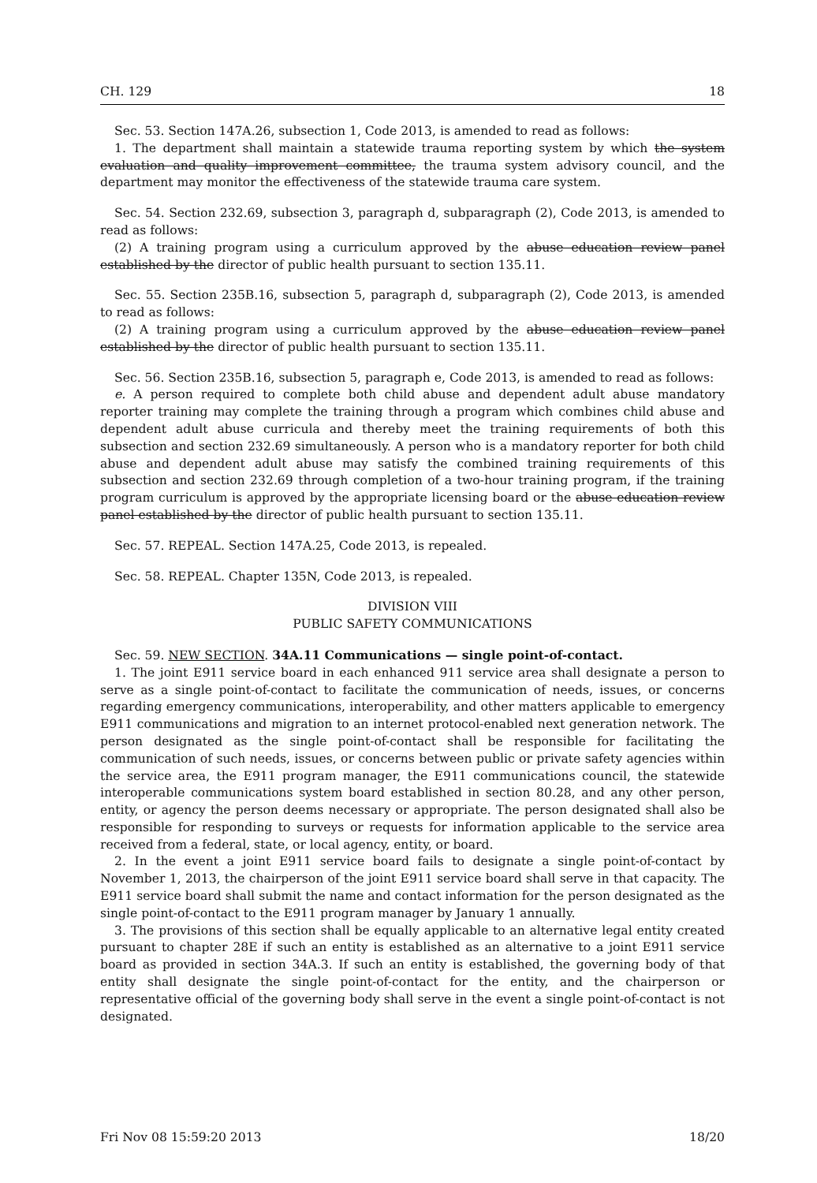CH. 129 18
Sec. 53. Section 147A.26, subsection 1, Code 2013, is amended to read as follows:
1. The department shall maintain a statewide trauma reporting system by which the system evaluation and quality improvement committee, the trauma system advisory council, and the department may monitor the effectiveness of the statewide trauma care system.
Sec. 54. Section 232.69, subsection 3, paragraph d, subparagraph (2), Code 2013, is amended to read as follows:
(2) A training program using a curriculum approved by the abuse education review panel established by the director of public health pursuant to section 135.11.
Sec. 55. Section 235B.16, subsection 5, paragraph d, subparagraph (2), Code 2013, is amended to read as follows:
(2) A training program using a curriculum approved by the abuse education review panel established by the director of public health pursuant to section 135.11.
Sec. 56. Section 235B.16, subsection 5, paragraph e, Code 2013, is amended to read as follows:
e. A person required to complete both child abuse and dependent adult abuse mandatory reporter training may complete the training through a program which combines child abuse and dependent adult abuse curricula and thereby meet the training requirements of both this subsection and section 232.69 simultaneously. A person who is a mandatory reporter for both child abuse and dependent adult abuse may satisfy the combined training requirements of this subsection and section 232.69 through completion of a two-hour training program, if the training program curriculum is approved by the appropriate licensing board or the abuse education review panel established by the director of public health pursuant to section 135.11.
Sec. 57. REPEAL. Section 147A.25, Code 2013, is repealed.
Sec. 58. REPEAL. Chapter 135N, Code 2013, is repealed.
DIVISION VIII
PUBLIC SAFETY COMMUNICATIONS
Sec. 59. NEW SECTION. 34A.11 Communications — single point-of-contact.
1. The joint E911 service board in each enhanced 911 service area shall designate a person to serve as a single point-of-contact to facilitate the communication of needs, issues, or concerns regarding emergency communications, interoperability, and other matters applicable to emergency E911 communications and migration to an internet protocol-enabled next generation network. The person designated as the single point-of-contact shall be responsible for facilitating the communication of such needs, issues, or concerns between public or private safety agencies within the service area, the E911 program manager, the E911 communications council, the statewide interoperable communications system board established in section 80.28, and any other person, entity, or agency the person deems necessary or appropriate. The person designated shall also be responsible for responding to surveys or requests for information applicable to the service area received from a federal, state, or local agency, entity, or board.
2. In the event a joint E911 service board fails to designate a single point-of-contact by November 1, 2013, the chairperson of the joint E911 service board shall serve in that capacity. The E911 service board shall submit the name and contact information for the person designated as the single point-of-contact to the E911 program manager by January 1 annually.
3. The provisions of this section shall be equally applicable to an alternative legal entity created pursuant to chapter 28E if such an entity is established as an alternative to a joint E911 service board as provided in section 34A.3. If such an entity is established, the governing body of that entity shall designate the single point-of-contact for the entity, and the chairperson or representative official of the governing body shall serve in the event a single point-of-contact is not designated.
Fri Nov 08 15:59:20 2013 18/20